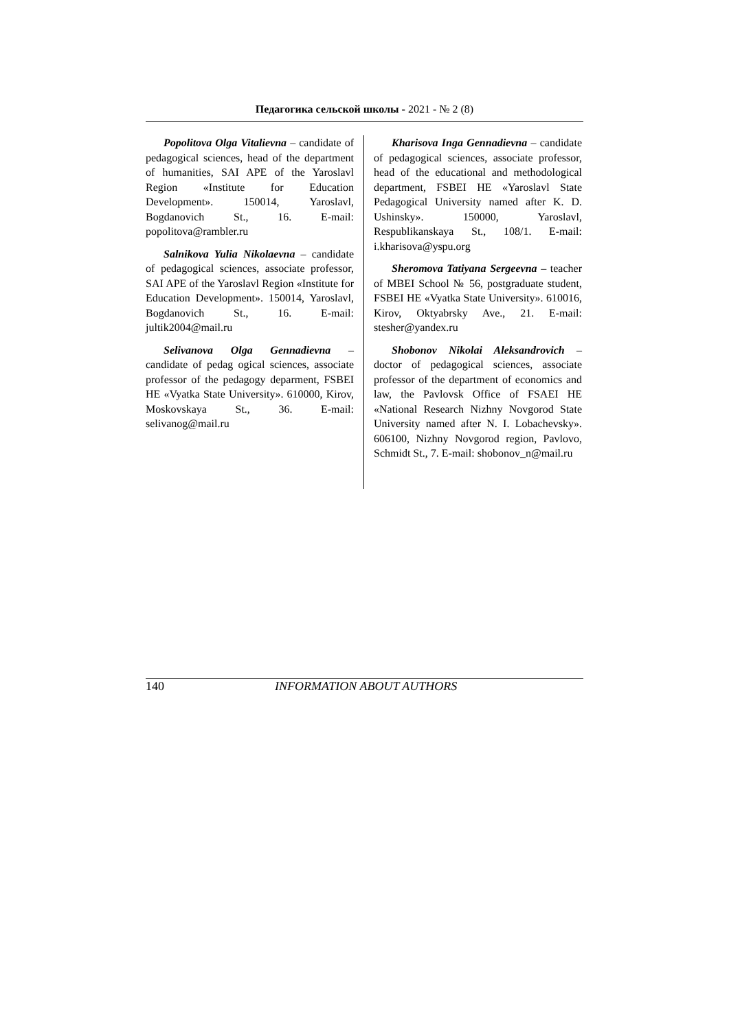Педагогика сельской школы - 2021 - № 2 (8)
Popolitova Olga Vitalievna – candidate of pedagogical sciences, head of the department of humanities, SAI APE of the Yaroslavl Region «Institute for Education Development». 150014, Yaroslavl, Bogdanovich St., 16. E-mail: popolitova@rambler.ru
Salnikova Yulia Nikolaevna – candidate of pedagogical sciences, associate professor, SAI APE of the Yaroslavl Region «Institute for Education Development». 150014, Yaroslavl, Bogdanovich St., 16. E-mail: jultik2004@mail.ru
Selivanova Olga Gennadievna – candidate of pedag ogical sciences, associate professor of the pedagogy deparment, FSBEI HE «Vyatka State University». 610000, Kirov, Moskovskaya St., 36. E-mail: selivanog@mail.ru
Kharisova Inga Gennadievna – candidate of pedagogical sciences, associate professor, head of the educational and methodological department, FSBEI HE «Yaroslavl State Pedagogical University named after K. D. Ushinsky». 150000, Yaroslavl, Respublikanskaya St., 108/1. E-mail: i.kharisova@yspu.org
Sheromova Tatiyana Sergeevna – teacher of MBEI School № 56, postgraduate student, FSBEI HE «Vyatka State University». 610016, Kirov, Oktyabrsky Ave., 21. E-mail: stesher@yandex.ru
Shobonov Nikolai Aleksandrovich – doctor of pedagogical sciences, associate professor of the department of economics and law, the Pavlovsk Office of FSAEI HE «National Research Nizhny Novgorod State University named after N. I. Lobachevsky». 606100, Nizhny Novgorod region, Pavlovo, Schmidt St., 7. E-mail: shobonov_n@mail.ru
140 INFORMATION ABOUT AUTHORS